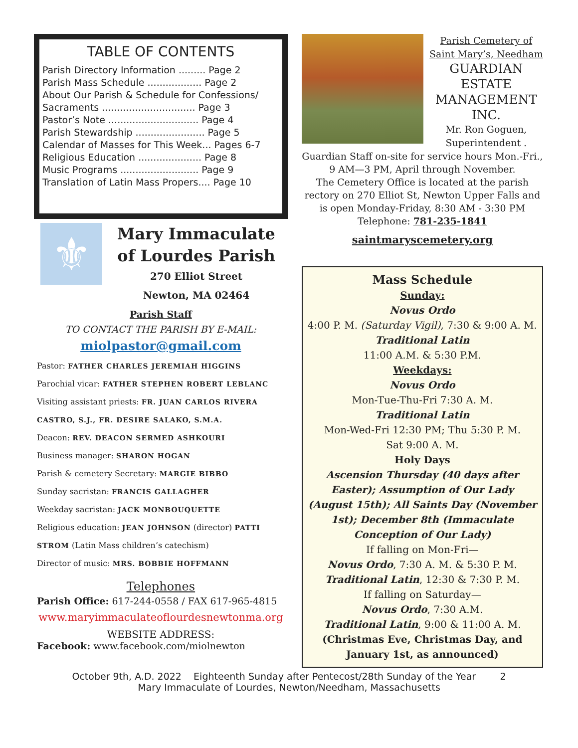TABLE OF CONTENTS
Parish Directory Information ......... Page 2
Parish Mass Schedule .................. Page 2
About Our Parish & Schedule for Confessions/
Sacraments ............................... Page 3
Pastor’s Note .............................. Page 4
Parish Stewardship ....................... Page 5
Calendar of Masses for This Week... Pages 6-7
Religious Education ..................... Page 8
Music Programs .......................... Page 9
Translation of Latin Mass Propers.... Page 10
⚜
Mary Immaculate
of Lourdes Parish
270 Elliot Street
Newton, MA 02464
Parish Staff
TO CONTACT THE PARISH BY E-MAIL:
miolpastor@gmail.com
Pastor: FATHER CHARLES JEREMIAH HIGGINS
Parochial vicar: FATHER STEPHEN ROBERT LEBLANC
Visiting assistant priests: FR. JUAN CARLOS RIVERA CASTRO, S.J., FR. DESIRE SALAKO, S.M.A.
Deacon: REV. DEACON SERMED ASHKOURI
Business manager: SHARON HOGAN
Parish & cemetery Secretary: MARGIE BIBBO
Sunday sacristan: FRANCIS GALLAGHER
Weekday sacristan: JACK MONBOUQUETTE
Religious education: JEAN JOHNSON (director) PATTI STROM (Latin Mass children’s catechism)
Director of music: MRS. BOBBIE HOFFMANN
Telephones
Parish Office: 617-244-0558 / FAX 617-965-4815
www.maryimmaculateoflourdesnewtonma.org
WEBSITE ADDRESS:
Facebook: www.facebook.com/miolnewton
Parish Cemetery of
Saint Mary’s, Needham
GUARDIAN ESTATE MANAGEMENT INC.
Mr. Ron Goguen, Superintendent .
Guardian Staff on-site for service hours Mon.-Fri., 9 AM—3 PM, April through November.
The Cemetery Office is located at the parish rectory on 270 Elliot St, Newton Upper Falls and is open Monday-Friday, 8:30 AM - 3:30 PM
Telephone: 781-235-1841
saintmaryscemetery.org
Mass Schedule
Sunday:
Novus Ordo
4:00 P. M. (Saturday Vigil), 7:30 & 9:00 A. M.
Traditional Latin
11:00 A.M. & 5:30 P.M.
Weekdays:
Novus Ordo
Mon-Tue-Thu-Fri 7:30 A. M.
Traditional Latin
Mon-Wed-Fri 12:30 PM; Thu 5:30 P. M.
Sat 9:00 A. M.
Holy Days
Ascension Thursday (40 days after Easter); Assumption of Our Lady (August 15th); All Saints Day (November 1st); December 8th (Immaculate Conception of Our Lady)
If falling on Mon-Fri—
Novus Ordo, 7:30 A. M. & 5:30 P. M.
Traditional Latin, 12:30 & 7:30 P. M.
If falling on Saturday—
Novus Ordo, 7:30 A.M.
Traditional Latin, 9:00 & 11:00 A. M.
(Christmas Eve, Christmas Day, and January 1st, as announced)
October 9th, A.D. 2022 Eighteenth Sunday after Pentecost/28th Sunday of the Year 2
Mary Immaculate of Lourdes, Newton/Needham, Massachusetts